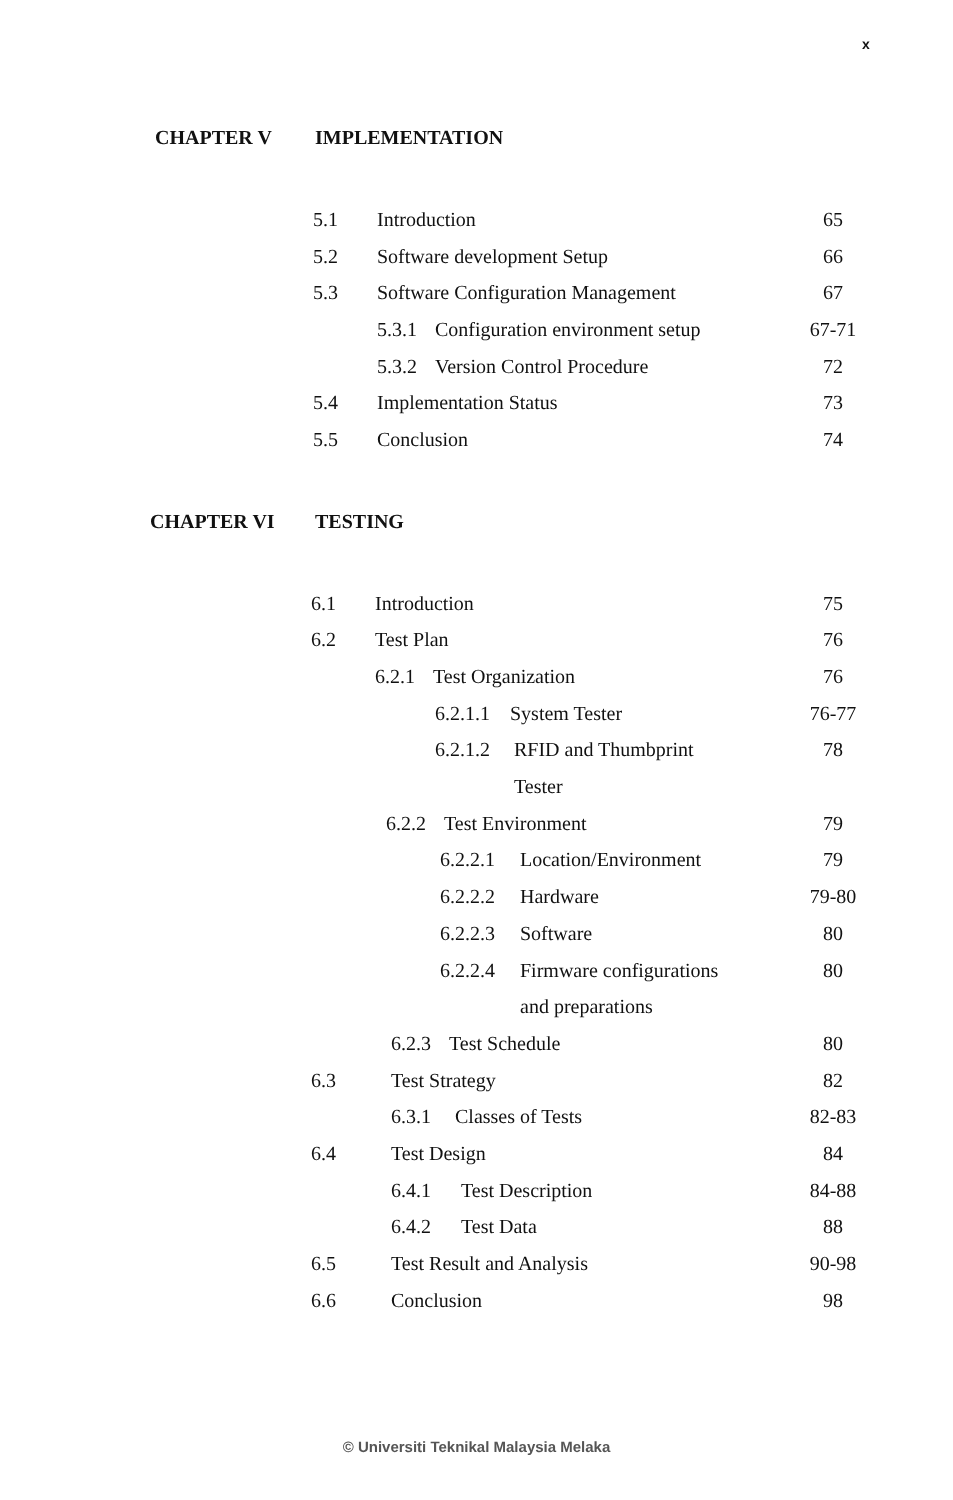x
CHAPTER V IMPLEMENTATION
5.1 Introduction 65
5.2 Software development Setup 66
5.3 Software Configuration Management 67
5.3.1 Configuration environment setup 67-71
5.3.2 Version Control Procedure 72
5.4 Implementation Status 73
5.5 Conclusion 74
CHAPTER VI TESTING
6.1 Introduction 75
6.2 Test Plan 76
6.2.1 Test Organization 76
6.2.1.1 System Tester 76-77
6.2.1.2 RFID and Thumbprint 78
Tester
6.2.2 Test Environment 79
6.2.2.1 Location/Environment 79
6.2.2.2 Hardware 79-80
6.2.2.3 Software 80
6.2.2.4 Firmware configurations 80
and preparations
6.2.3 Test Schedule 80
6.3 Test Strategy 82
6.3.1 Classes of Tests 82-83
6.4 Test Design 84
6.4.1 Test Description 84-88
6.4.2 Test Data 88
6.5 Test Result and Analysis 90-98
6.6 Conclusion 98
© Universiti Teknikal Malaysia Melaka